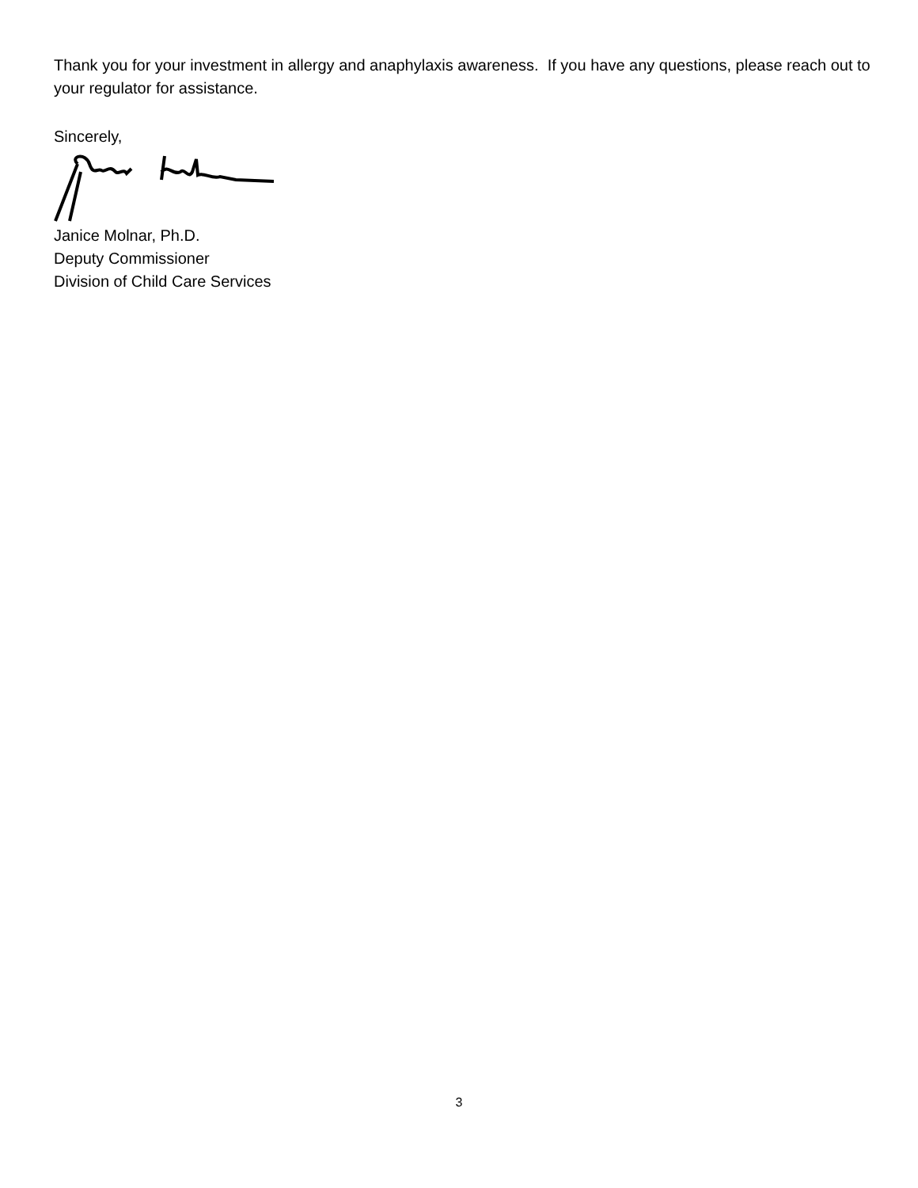Thank you for your investment in allergy and anaphylaxis awareness. If you have any questions, please reach out to your regulator for assistance.
Sincerely,
Janice Molnar, Ph.D.
Deputy Commissioner
Division of Child Care Services
3